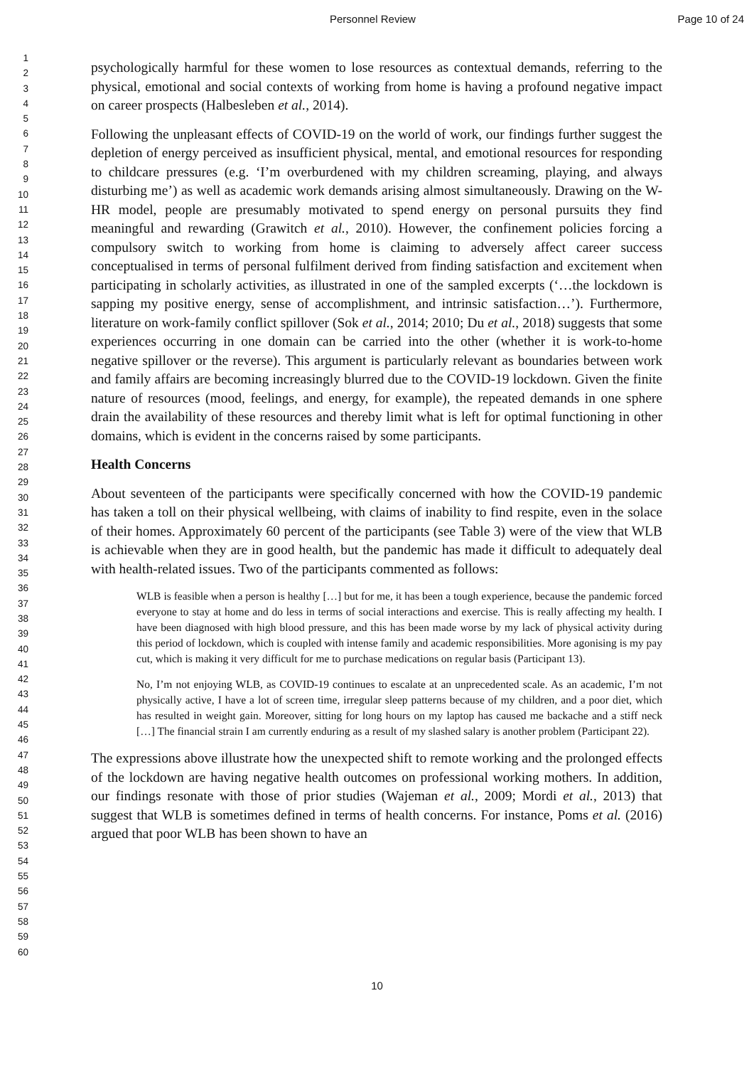Personnel Review Page 10 of 24
1
2
3
4
5
6
7
8
9
10
11
12
13
14
15
16
17
18
19
20
21
22
23
24
25
26
27
28
29
30
31
32
33
34
35
36
37
38
39
40
41
42
43
44
45
46
47
48
49
50
51
52
53
54
55
56
57
58
59
60
psychologically harmful for these women to lose resources as contextual demands, referring to the physical, emotional and social contexts of working from home is having a profound negative impact on career prospects (Halbesleben et al., 2014).
Following the unpleasant effects of COVID-19 on the world of work, our findings further suggest the depletion of energy perceived as insufficient physical, mental, and emotional resources for responding to childcare pressures (e.g. ‘I’m overburdened with my children screaming, playing, and always disturbing me’) as well as academic work demands arising almost simultaneously. Drawing on the W-HR model, people are presumably motivated to spend energy on personal pursuits they find meaningful and rewarding (Grawitch et al., 2010). However, the confinement policies forcing a compulsory switch to working from home is claiming to adversely affect career success conceptualised in terms of personal fulfilment derived from finding satisfaction and excitement when participating in scholarly activities, as illustrated in one of the sampled excerpts (‘…the lockdown is sapping my positive energy, sense of accomplishment, and intrinsic satisfaction…’). Furthermore, literature on work-family conflict spillover (Sok et al., 2014; 2010; Du et al., 2018) suggests that some experiences occurring in one domain can be carried into the other (whether it is work-to-home negative spillover or the reverse). This argument is particularly relevant as boundaries between work and family affairs are becoming increasingly blurred due to the COVID-19 lockdown. Given the finite nature of resources (mood, feelings, and energy, for example), the repeated demands in one sphere drain the availability of these resources and thereby limit what is left for optimal functioning in other domains, which is evident in the concerns raised by some participants.
Health Concerns
About seventeen of the participants were specifically concerned with how the COVID-19 pandemic has taken a toll on their physical wellbeing, with claims of inability to find respite, even in the solace of their homes. Approximately 60 percent of the participants (see Table 3) were of the view that WLB is achievable when they are in good health, but the pandemic has made it difficult to adequately deal with health-related issues. Two of the participants commented as follows:
WLB is feasible when a person is healthy […] but for me, it has been a tough experience, because the pandemic forced everyone to stay at home and do less in terms of social interactions and exercise. This is really affecting my health. I have been diagnosed with high blood pressure, and this has been made worse by my lack of physical activity during this period of lockdown, which is coupled with intense family and academic responsibilities. More agonising is my pay cut, which is making it very difficult for me to purchase medications on regular basis (Participant 13).
No, I’m not enjoying WLB, as COVID-19 continues to escalate at an unprecedented scale. As an academic, I’m not physically active, I have a lot of screen time, irregular sleep patterns because of my children, and a poor diet, which has resulted in weight gain. Moreover, sitting for long hours on my laptop has caused me backache and a stiff neck […] The financial strain I am currently enduring as a result of my slashed salary is another problem (Participant 22).
The expressions above illustrate how the unexpected shift to remote working and the prolonged effects of the lockdown are having negative health outcomes on professional working mothers. In addition, our findings resonate with those of prior studies (Wajeman et al., 2009; Mordi et al., 2013) that suggest that WLB is sometimes defined in terms of health concerns. For instance, Poms et al. (2016) argued that poor WLB has been shown to have an
10